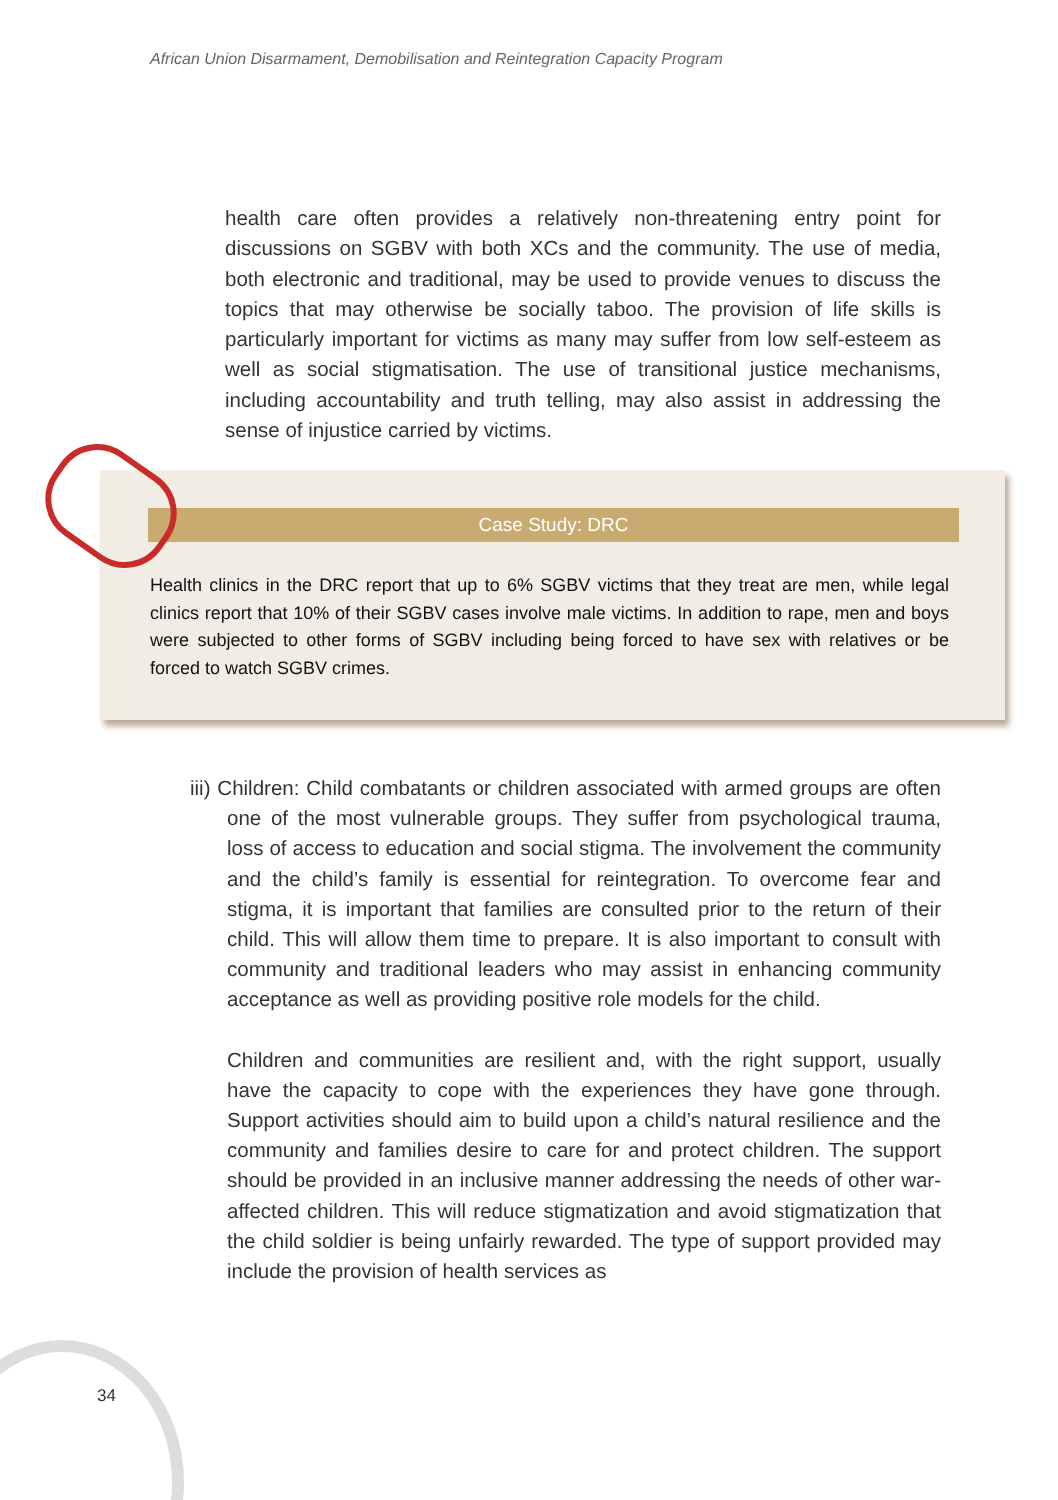African Union Disarmament, Demobilisation and Reintegration Capacity Program
health care often provides a relatively non-threatening entry point for discussions on SGBV with both XCs and the community. The use of media, both electronic and traditional, may be used to provide venues to discuss the topics that may otherwise be socially taboo. The provision of life skills is particularly important for victims as many may suffer from low self-esteem as well as social stigmatisation. The use of transitional justice mechanisms, including accountability and truth telling, may also assist in addressing the sense of injustice carried by victims.
Case Study: DRC
Health clinics in the DRC report that up to 6% SGBV victims that they treat are men, while legal clinics report that 10% of their SGBV cases involve male victims. In addition to rape, men and boys were subjected to other forms of SGBV including being forced to have sex with relatives or be forced to watch SGBV crimes.
iii) Children: Child combatants or children associated with armed groups are often one of the most vulnerable groups. They suffer from psychological trauma, loss of access to education and social stigma. The involvement the community and the child’s family is essential for reintegration. To overcome fear and stigma, it is important that families are consulted prior to the return of their child. This will allow them time to prepare. It is also important to consult with community and traditional leaders who may assist in enhancing community acceptance as well as providing positive role models for the child.
Children and communities are resilient and, with the right support, usually have the capacity to cope with the experiences they have gone through. Support activities should aim to build upon a child’s natural resilience and the community and families desire to care for and protect children. The support should be provided in an inclusive manner addressing the needs of other war-affected children. This will reduce stigmatization and avoid stigmatization that the child soldier is being unfairly rewarded. The type of support provided may include the provision of health services as
34